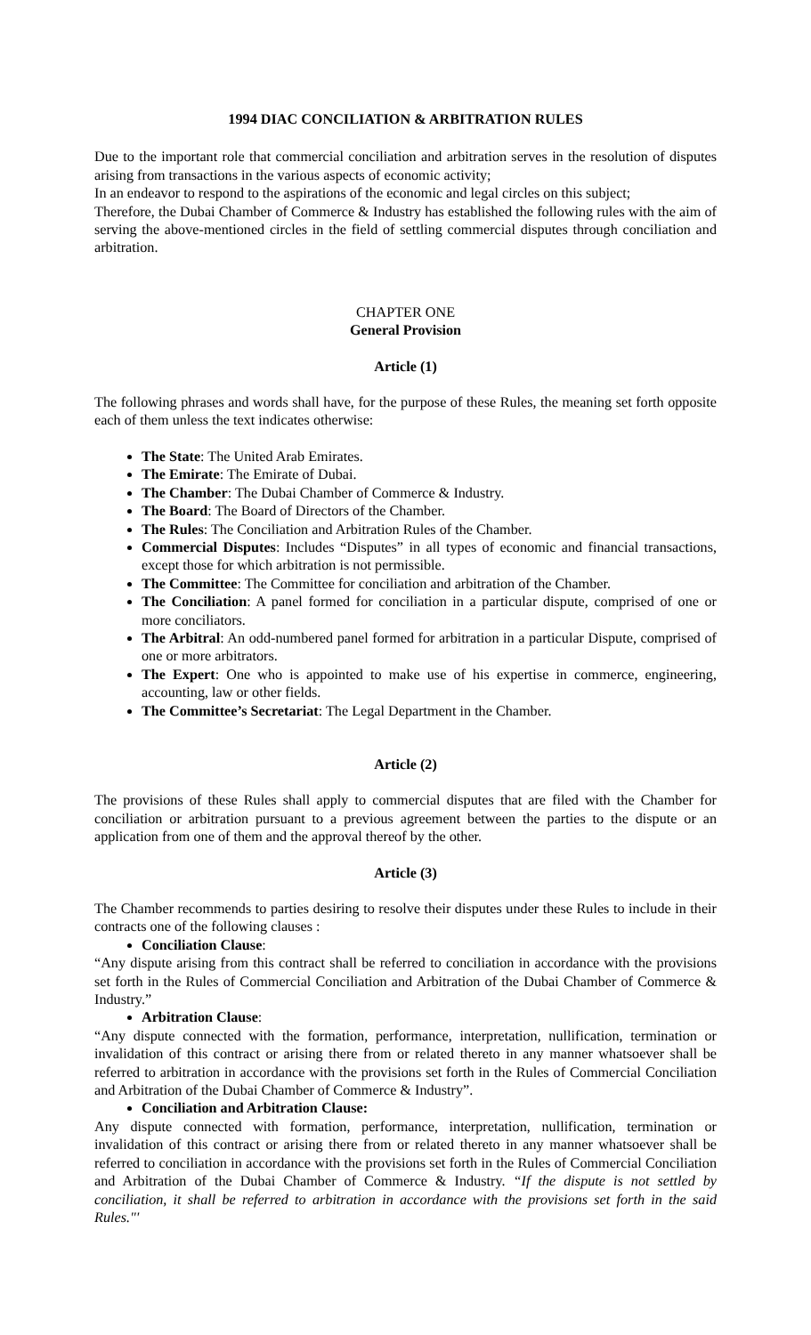1994 DIAC CONCILIATION & ARBITRATION RULES
Due to the important role that commercial conciliation and arbitration serves in the resolution of disputes arising from transactions in the various aspects of economic activity;
In an endeavor to respond to the aspirations of the economic and legal circles on this subject;
Therefore, the Dubai Chamber of Commerce & Industry has established the following rules with the aim of serving the above-mentioned circles in the field of settling commercial disputes through conciliation and arbitration.
CHAPTER ONE
General Provision
Article (1)
The following phrases and words shall have, for the purpose of these Rules, the meaning set forth opposite each of them unless the text indicates otherwise:
The State: The United Arab Emirates.
The Emirate: The Emirate of Dubai.
The Chamber: The Dubai Chamber of Commerce & Industry.
The Board: The Board of Directors of the Chamber.
The Rules: The Conciliation and Arbitration Rules of the Chamber.
Commercial Disputes: Includes “Disputes” in all types of economic and financial transactions, except those for which arbitration is not permissible.
The Committee: The Committee for conciliation and arbitration of the Chamber.
The Conciliation: A panel formed for conciliation in a particular dispute, comprised of one or more conciliators.
The Arbitral: An odd-numbered panel formed for arbitration in a particular Dispute, comprised of one or more arbitrators.
The Expert: One who is appointed to make use of his expertise in commerce, engineering, accounting, law or other fields.
The Committee’s Secretariat: The Legal Department in the Chamber.
Article (2)
The provisions of these Rules shall apply to commercial disputes that are filed with the Chamber for conciliation or arbitration pursuant to a previous agreement between the parties to the dispute or an application from one of them and the approval thereof by the other.
Article (3)
The Chamber recommends to parties desiring to resolve their disputes under these Rules to include in their contracts one of the following clauses :
Conciliation Clause:
“Any dispute arising from this contract shall be referred to conciliation in accordance with the provisions set forth in the Rules of Commercial Conciliation and Arbitration of the Dubai Chamber of Commerce & Industry.”
Arbitration Clause:
“Any dispute connected with the formation, performance, interpretation, nullification, termination or invalidation of this contract or arising there from or related thereto in any manner whatsoever shall be referred to arbitration in accordance with the provisions set forth in the Rules of Commercial Conciliation and Arbitration of the Dubai Chamber of Commerce & Industry”.
Conciliation and Arbitration Clause:
Any dispute connected with formation, performance, interpretation, nullification, termination or invalidation of this contract or arising there from or related thereto in any manner whatsoever shall be referred to conciliation in accordance with the provisions set forth in the Rules of Commercial Conciliation and Arbitration of the Dubai Chamber of Commerce & Industry. “If the dispute is not settled by conciliation, it shall be referred to arbitration in accordance with the provisions set forth in the said Rules."'